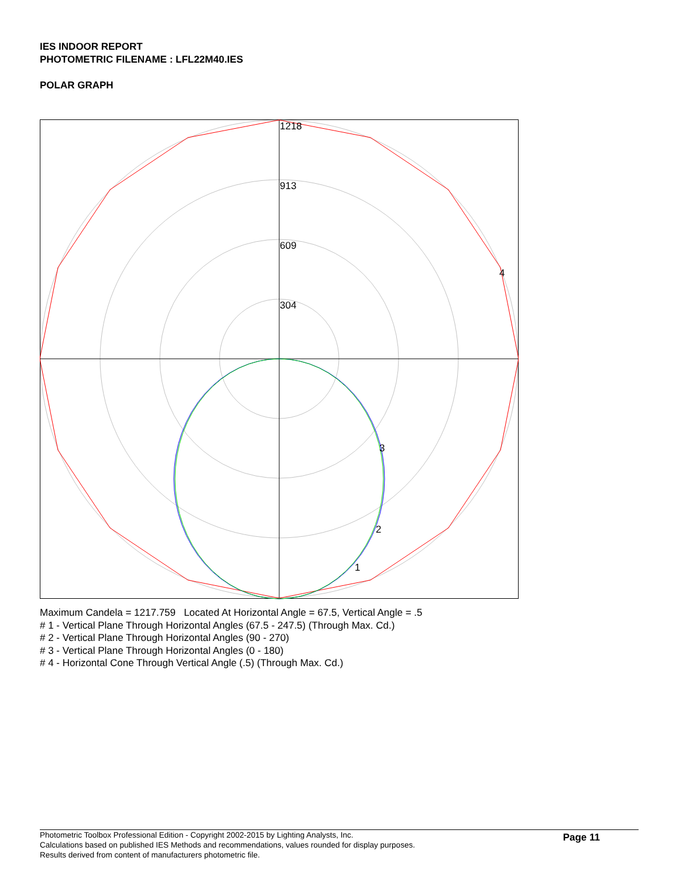IES INDOOR REPORT
PHOTOMETRIC FILENAME : LFL22M40.IES
POLAR GRAPH
1218
913
609
304
4
3
2
1
Maximum Candela = 1217.759 Located At Horizontal Angle = 67.5, Vertical Angle = .5
# 1 - Vertical Plane Through Horizontal Angles (67.5 - 247.5) (Through Max. Cd.)
# 2 - Vertical Plane Through Horizontal Angles (90 - 270)
# 3 - Vertical Plane Through Horizontal Angles (0 - 180)
# 4 - Horizontal Cone Through Vertical Angle (.5) (Through Max. Cd.)
Photometric Toolbox Professional Edition - Copyright 2002-2015 by Lighting Analysts, Inc.
Calculations based on published IES Methods and recommendations, values rounded for display purposes.
Results derived from content of manufacturers photometric file.
Page 11